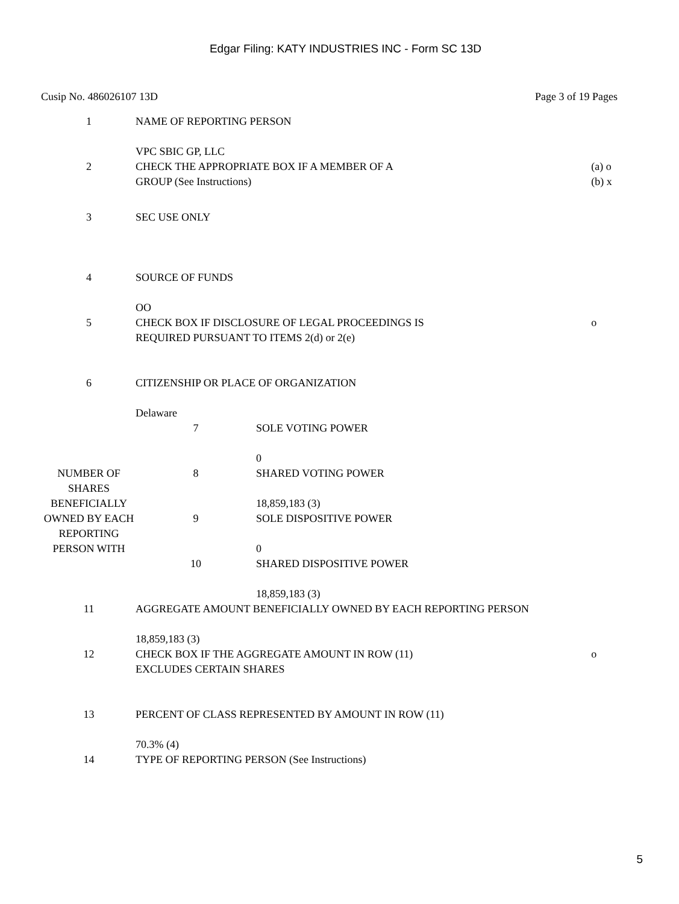Edgar Filing: KATY INDUSTRIES INC - Form SC 13D
Cusip No. 486026107 13D Page 3 of 19 Pages
| 1 | NAME OF REPORTING PERSON VPC SBIC GP, LLC | | |
| 2 | CHECK THE APPROPRIATE BOX IF A MEMBER OF A GROUP (See Instructions) | | (a) o (b) x |
| 3 | SEC USE ONLY | | |
| 4 | SOURCE OF FUNDS OO | | |
| 5 | CHECK BOX IF DISCLOSURE OF LEGAL PROCEEDINGS IS REQUIRED PURSUANT TO ITEMS 2(d) or 2(e) | | o |
| 6 | CITIZENSHIP OR PLACE OF ORGANIZATION Delaware | | |
| NUMBER OF SHARES BENEFICIALLY OWNED BY EACH REPORTING PERSON WITH | 7 | SOLE VOTING POWER 0 | |
| | 8 | SHARED VOTING POWER 18,859,183 (3) | |
| | 9 | SOLE DISPOSITIVE POWER 0 | |
| | 10 | SHARED DISPOSITIVE POWER 18,859,183 (3) | |
| 11 | AGGREGATE AMOUNT BENEFICIALLY OWNED BY EACH REPORTING PERSON 18,859,183 (3) | | |
| 12 | CHECK BOX IF THE AGGREGATE AMOUNT IN ROW (11) EXCLUDES CERTAIN SHARES | | o |
| 13 | PERCENT OF CLASS REPRESENTED BY AMOUNT IN ROW (11) 70.3% (4) | | |
| 14 | TYPE OF REPORTING PERSON (See Instructions) | | |
5